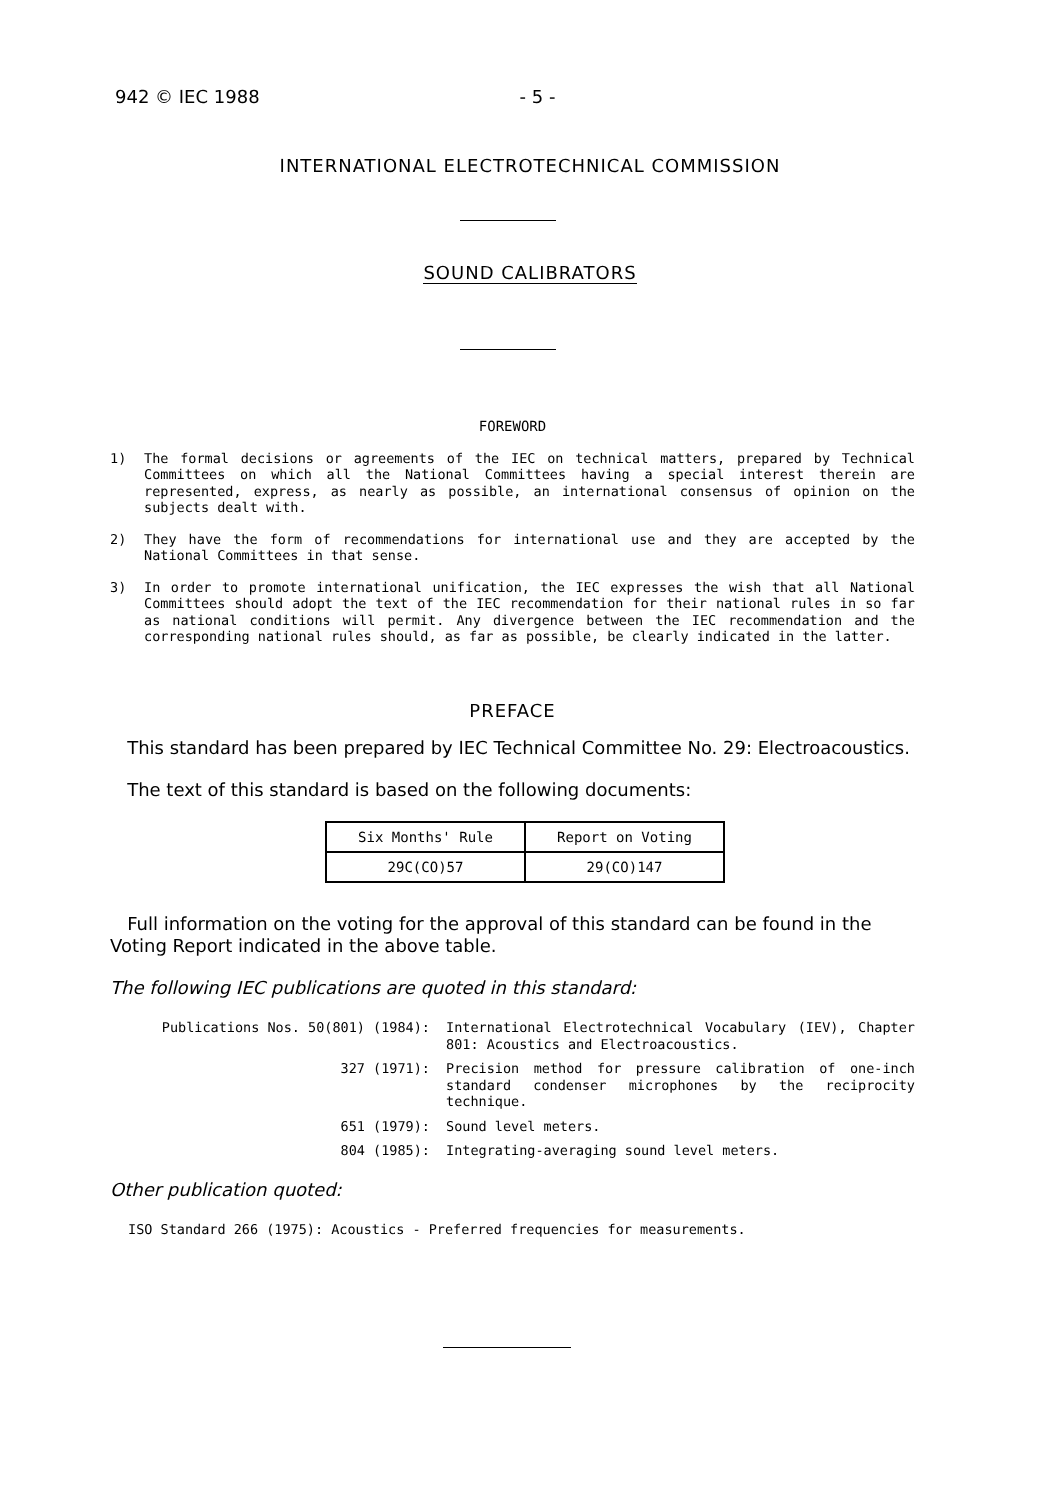942 © IEC 1988 - 5 -
INTERNATIONAL ELECTROTECHNICAL COMMISSION
SOUND CALIBRATORS
FOREWORD
1) The formal decisions or agreements of the IEC on technical matters, prepared by Technical Committees on which all the National Committees having a special interest therein are represented, express, as nearly as possible, an international consensus of opinion on the subjects dealt with.
2) They have the form of recommendations for international use and they are accepted by the National Committees in that sense.
3) In order to promote international unification, the IEC expresses the wish that all National Committees should adopt the text of the IEC recommendation for their national rules in so far as national conditions will permit. Any divergence between the IEC recommendation and the corresponding national rules should, as far as possible, be clearly indicated in the latter.
PREFACE
This standard has been prepared by IEC Technical Committee No. 29: Electroacoustics.
The text of this standard is based on the following documents:
| Six Months' Rule | Report on Voting |
| --- | --- |
| 29C(CO)57 | 29(CO)147 |
Full information on the voting for the approval of this standard can be found in the Voting Report indicated in the above table.
The following IEC publications are quoted in this standard:
Publications Nos. 50(801) (1984): International Electrotechnical Vocabulary (IEV), Chapter 801: Acoustics and Electroacoustics.
327 (1971): Precision method for pressure calibration of one-inch standard condenser microphones by the reciprocity technique.
651 (1979): Sound level meters.
804 (1985): Integrating-averaging sound level meters.
Other publication quoted:
ISO Standard 266 (1975): Acoustics - Preferred frequencies for measurements.